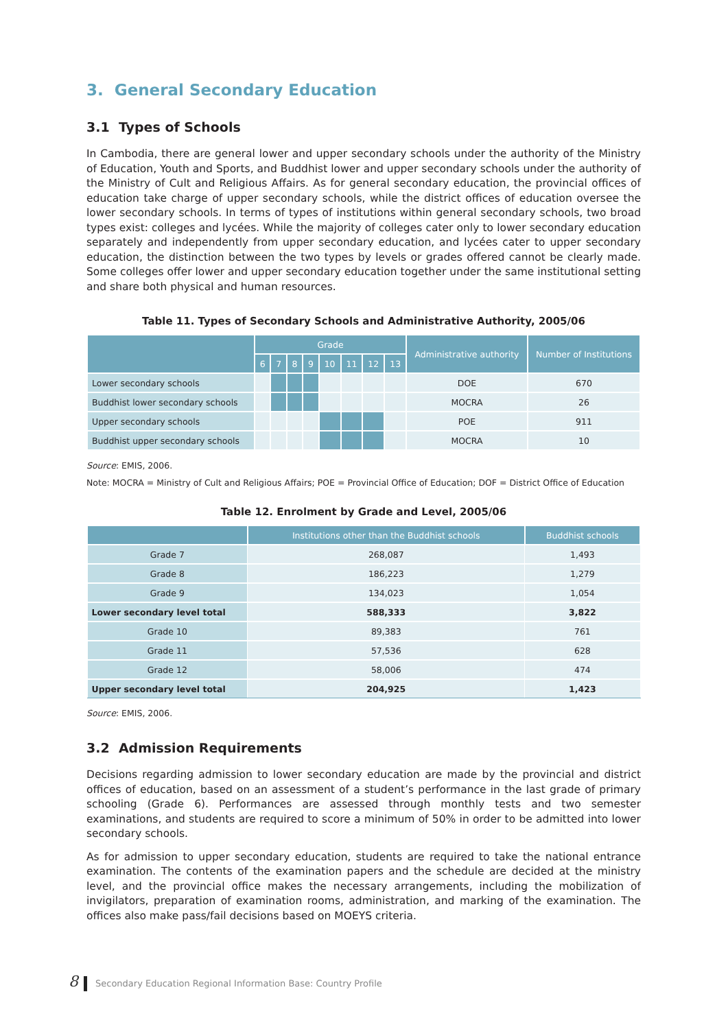3. General Secondary Education
3.1 Types of Schools
In Cambodia, there are general lower and upper secondary schools under the authority of the Ministry of Education, Youth and Sports, and Buddhist lower and upper secondary schools under the authority of the Ministry of Cult and Religious Affairs. As for general secondary education, the provincial offices of education take charge of upper secondary schools, while the district offices of education oversee the lower secondary schools. In terms of types of institutions within general secondary schools, two broad types exist: colleges and lycées. While the majority of colleges cater only to lower secondary education separately and independently from upper secondary education, and lycées cater to upper secondary education, the distinction between the two types by levels or grades offered cannot be clearly made. Some colleges offer lower and upper secondary education together under the same institutional setting and share both physical and human resources.
Table 11. Types of Secondary Schools and Administrative Authority, 2005/06
| | Grade | | | | | | | | Administrative authority | Number of Institutions |
| --- | --- | --- | --- | --- | --- | --- | --- | --- | --- | --- |
| | 6 | 7 | 8 | 9 | 10 | 11 | 12 | 13 | | |
| Lower secondary schools | | | | | | | | | DOE | 670 |
| Buddhist lower secondary schools | | | | | | | | | MOCRA | 26 |
| Upper secondary schools | | | | | | | | | POE | 911 |
| Buddhist upper secondary schools | | | | | | | | | MOCRA | 10 |
Source: EMIS, 2006.
Note: MOCRA = Ministry of Cult and Religious Affairs; POE = Provincial Office of Education; DOF = District Office of Education
Table 12. Enrolment by Grade and Level, 2005/06
| | Institutions other than the Buddhist schools | Buddhist schools |
| --- | --- | --- |
| Grade 7 | 268,087 | 1,493 |
| Grade 8 | 186,223 | 1,279 |
| Grade 9 | 134,023 | 1,054 |
| Lower secondary level total | 588,333 | 3,822 |
| Grade 10 | 89,383 | 761 |
| Grade 11 | 57,536 | 628 |
| Grade 12 | 58,006 | 474 |
| Upper secondary level total | 204,925 | 1,423 |
Source: EMIS, 2006.
3.2 Admission Requirements
Decisions regarding admission to lower secondary education are made by the provincial and district offices of education, based on an assessment of a student’s performance in the last grade of primary schooling (Grade 6). Performances are assessed through monthly tests and two semester examinations, and students are required to score a minimum of 50% in order to be admitted into lower secondary schools.
As for admission to upper secondary education, students are required to take the national entrance examination. The contents of the examination papers and the schedule are decided at the ministry level, and the provincial office makes the necessary arrangements, including the mobilization of invigilators, preparation of examination rooms, administration, and marking of the examination. The offices also make pass/fail decisions based on MOEYS criteria.
8 Secondary Education Regional Information Base: Country Profile